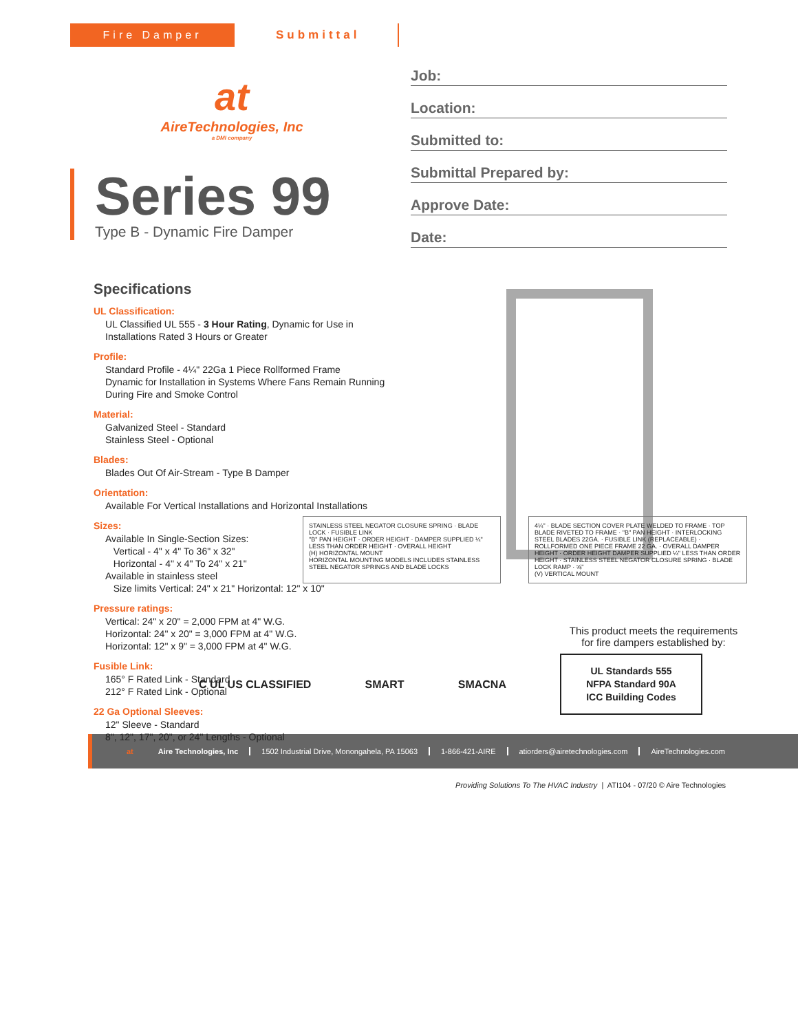Fire Damper Submittal
at
AireTechnologies, Inc
a DMI company
Series 99
Type B - Dynamic Fire Damper
Job:
Location:
Submitted to:
Submittal Prepared by:
Approve Date:
Date:
Specifications
UL Classification:
UL Classified UL 555 - 3 Hour Rating, Dynamic for Use in Installations Rated 3 Hours or Greater
Profile:
Standard Profile - 4¼" 22Ga 1 Piece Rollformed Frame
Dynamic for Installation in Systems Where Fans Remain Running During Fire and Smoke Control
Material:
Galvanized Steel - Standard
Stainless Steel - Optional
Blades:
Blades Out Of Air-Stream - Type B Damper
Orientation:
Available For Vertical Installations and Horizontal Installations
Sizes:
Available In Single-Section Sizes:
Vertical - 4" x 4" To 36" x 32"
Horizontal - 4" x 4" To 24" x 21"
Available in stainless steel
Size limits Vertical: 24" x 21" Horizontal: 12" x 10"
Pressure ratings:
Vertical: 24" x 20" = 2,000 FPM at 4" W.G.
Horizontal: 24" x 20" = 3,000 FPM at 4" W.G.
Horizontal: 12" x 9" = 3,000 FPM at 4" W.G.
Fusible Link:
165° F Rated Link - Standard
212° F Rated Link - Optional
22 Ga Optional Sleeves:
12" Sleeve - Standard
8", 12", 17", 20", or 24" Lengths - Optional
STAINLESS STEEL NEGATOR CLOSURE SPRING · BLADE LOCK · FUSIBLE LINK
"B" PAN HEIGHT · ORDER HEIGHT · DAMPER SUPPLIED ¼" LESS THAN ORDER HEIGHT · OVERALL HEIGHT
(H) HORIZONTAL MOUNT
HORIZONTAL MOUNTING MODELS INCLUDES STAINLESS STEEL NEGATOR SPRINGS AND BLADE LOCKS
4¼" · BLADE SECTION COVER PLATE WELDED TO FRAME · TOP BLADE RIVETED TO FRAME · "B" PAN HEIGHT · INTERLOCKING STEEL BLADES 22GA. · FUSIBLE LINK (REPLACEABLE) · ROLLFORMED ONE PIECE FRAME 22 GA. · OVERALL DAMPER HEIGHT · ORDER HEIGHT DAMPER SUPPLIED ¼" LESS THAN ORDER HEIGHT · STAINLESS STEEL NEGATOR CLOSURE SPRING · BLADE LOCK RAMP · ⅝"
(V) VERTICAL MOUNT
This product meets the requirements for fire dampers established by:
C UL US CLASSIFIED SMART SMACNA
UL Standards 555
NFPA Standard 90A
ICC Building Codes
at Aire Technologies, Inc 1502 Industrial Drive, Monongahela, PA 15063 1-866-421-AIRE atiorders@airetechnologies.com AireTechnologies.com
Providing Solutions To The HVAC Industry | ATI104 - 07/20 © Aire Technologies